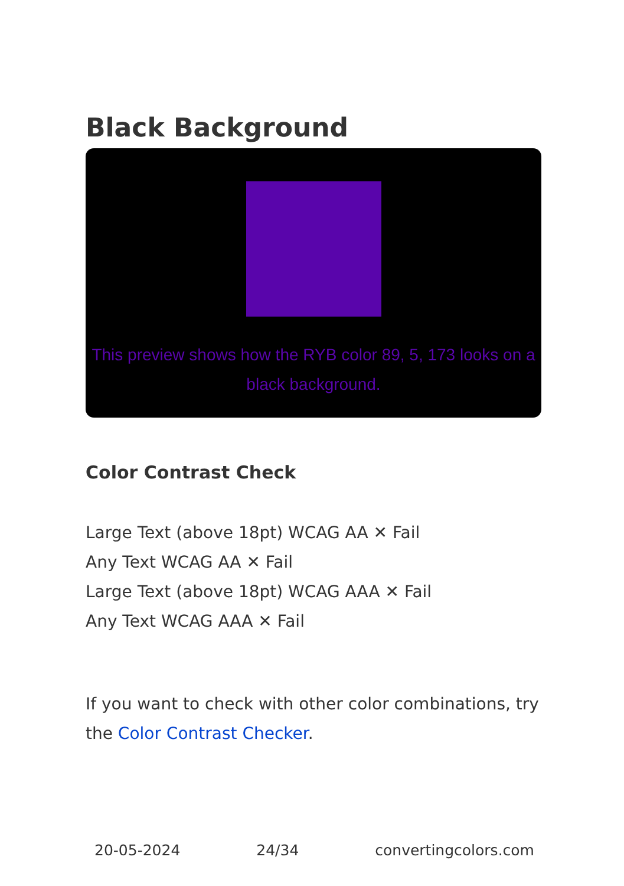Black Background
This preview shows how the RYB color 89, 5, 173 looks on a black background.
Color Contrast Check
Large Text (above 18pt) WCAG AA ✕ Fail
Any Text WCAG AA ✕ Fail
Large Text (above 18pt) WCAG AAA ✕ Fail
Any Text WCAG AAA ✕ Fail
If you want to check with other color combinations, try the Color Contrast Checker.
20-05-2024 24/34 convertingcolors.com